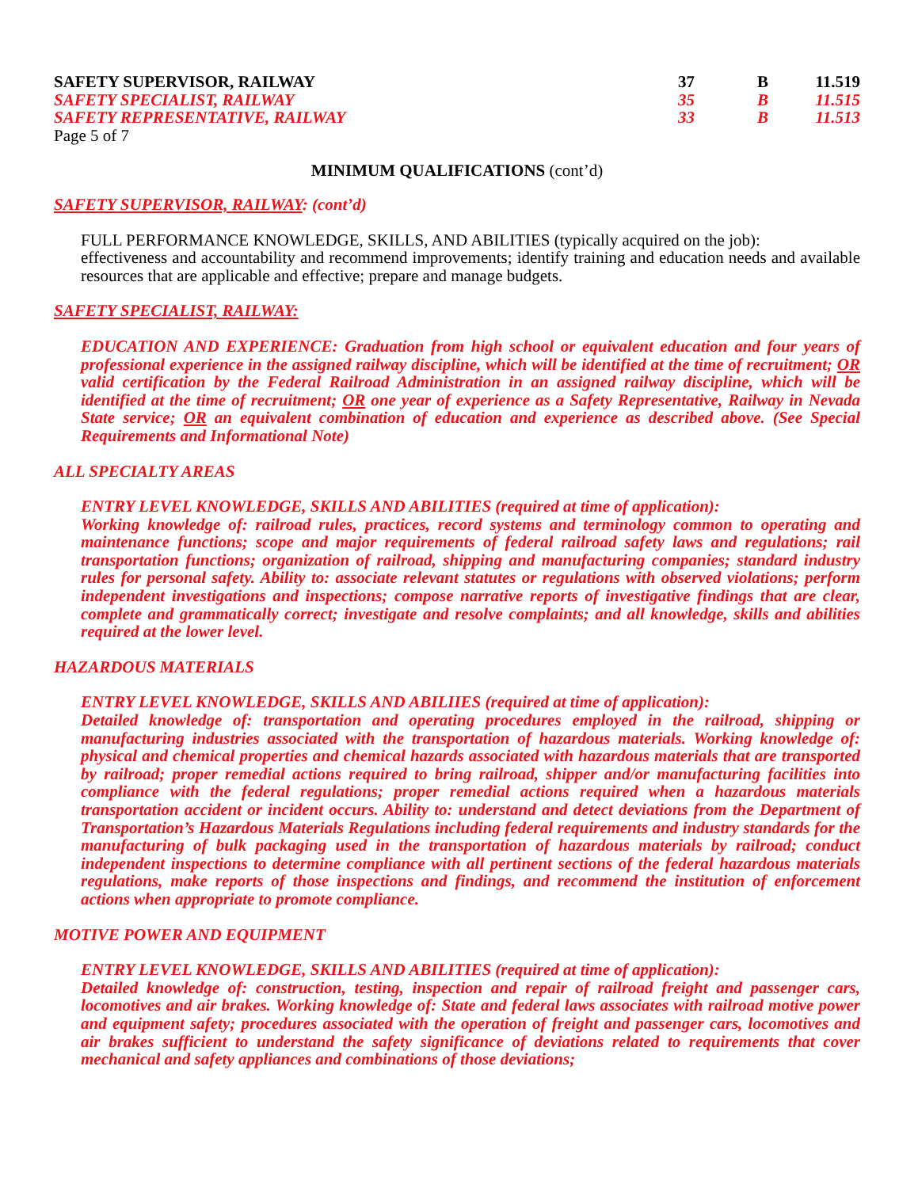| SAFETY SUPERVISOR, RAILWAY | 37 | B | 11.519 |
| SAFETY SPECIALIST, RAILWAY | 35 | B | 11.515 |
| SAFETY REPRESENTATIVE, RAILWAY | 33 | B | 11.513 |
Page 5 of 7
MINIMUM QUALIFICATIONS (cont’d)
SAFETY SUPERVISOR, RAILWAY: (cont’d)
FULL PERFORMANCE KNOWLEDGE, SKILLS, AND ABILITIES (typically acquired on the job):
effectiveness and accountability and recommend improvements; identify training and education needs and available resources that are applicable and effective; prepare and manage budgets.
SAFETY SPECIALIST, RAILWAY:
EDUCATION AND EXPERIENCE: Graduation from high school or equivalent education and four years of professional experience in the assigned railway discipline, which will be identified at the time of recruitment; OR valid certification by the Federal Railroad Administration in an assigned railway discipline, which will be identified at the time of recruitment; OR one year of experience as a Safety Representative, Railway in Nevada State service; OR an equivalent combination of education and experience as described above. (See Special Requirements and Informational Note)
ALL SPECIALTY AREAS
ENTRY LEVEL KNOWLEDGE, SKILLS AND ABILITIES (required at time of application):
Working knowledge of: railroad rules, practices, record systems and terminology common to operating and maintenance functions; scope and major requirements of federal railroad safety laws and regulations; rail transportation functions; organization of railroad, shipping and manufacturing companies; standard industry rules for personal safety. Ability to: associate relevant statutes or regulations with observed violations; perform independent investigations and inspections; compose narrative reports of investigative findings that are clear, complete and grammatically correct; investigate and resolve complaints; and all knowledge, skills and abilities required at the lower level.
HAZARDOUS MATERIALS
ENTRY LEVEL KNOWLEDGE, SKILLS AND ABILIIES (required at time of application):
Detailed knowledge of: transportation and operating procedures employed in the railroad, shipping or manufacturing industries associated with the transportation of hazardous materials. Working knowledge of: physical and chemical properties and chemical hazards associated with hazardous materials that are transported by railroad; proper remedial actions required to bring railroad, shipper and/or manufacturing facilities into compliance with the federal regulations; proper remedial actions required when a hazardous materials transportation accident or incident occurs. Ability to: understand and detect deviations from the Department of Transportation’s Hazardous Materials Regulations including federal requirements and industry standards for the manufacturing of bulk packaging used in the transportation of hazardous materials by railroad; conduct independent inspections to determine compliance with all pertinent sections of the federal hazardous materials regulations, make reports of those inspections and findings, and recommend the institution of enforcement actions when appropriate to promote compliance.
MOTIVE POWER AND EQUIPMENT
ENTRY LEVEL KNOWLEDGE, SKILLS AND ABILITIES (required at time of application):
Detailed knowledge of: construction, testing, inspection and repair of railroad freight and passenger cars, locomotives and air brakes. Working knowledge of: State and federal laws associates with railroad motive power and equipment safety; procedures associated with the operation of freight and passenger cars, locomotives and air brakes sufficient to understand the safety significance of deviations related to requirements that cover mechanical and safety appliances and combinations of those deviations;